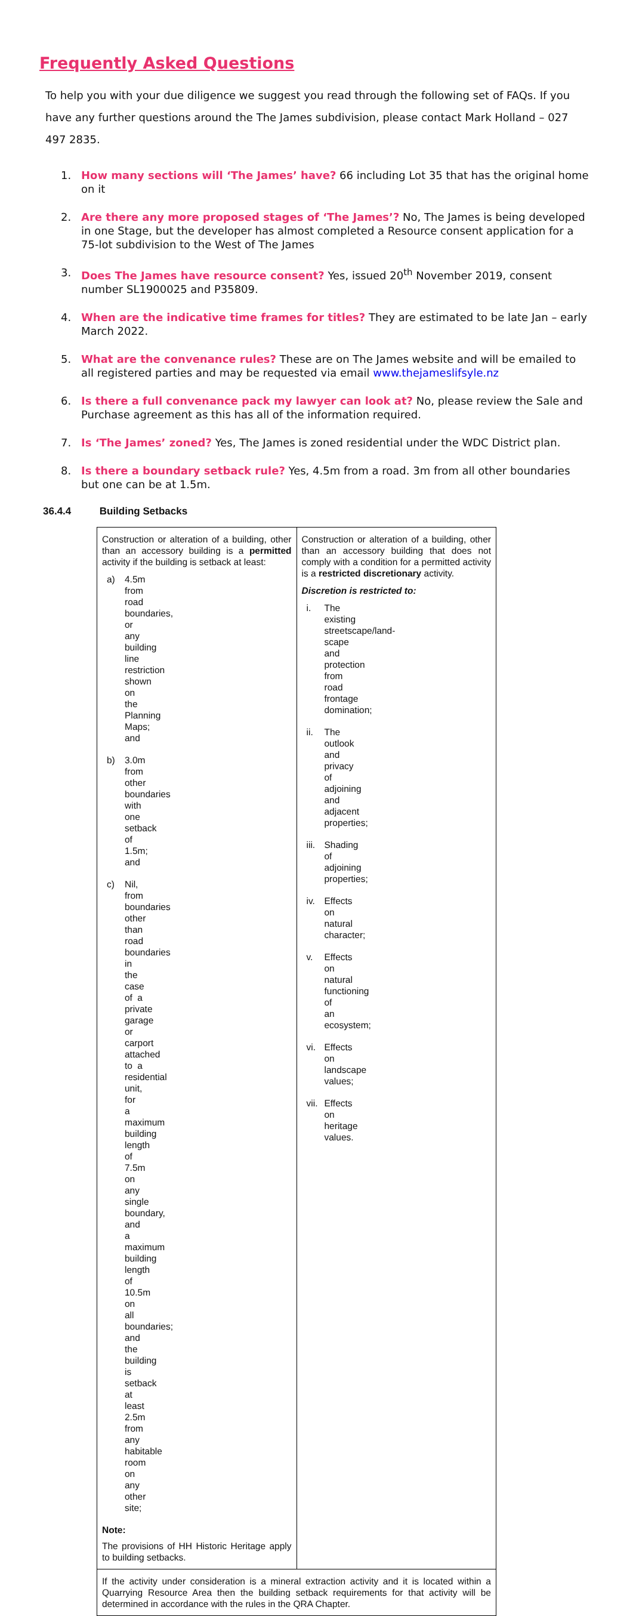Frequently Asked Questions
To help you with your due diligence we suggest you read through the following set of FAQs. If you have any further questions around the The James subdivision, please contact Mark Holland – 027 497 2835.
1. How many sections will ‘The James’ have? 66 including Lot 35 that has the original home on it
2. Are there any more proposed stages of ‘The James’? No, The James is being developed in one Stage, but the developer has almost completed a Resource consent application for a 75-lot subdivision to the West of The James
3. Does The James have resource consent? Yes, issued 20<sup>th</sup> November 2019, consent number SL1900025 and P35809.
4. When are the indicative time frames for titles? They are estimated to be late Jan – early March 2022.
5. What are the convenance rules? These are on The James website and will be emailed to all registered parties and may be requested via email www.thejameslifsyle.nz
6. Is there a full convenance pack my lawyer can look at? No, please review the Sale and Purchase agreement as this has all of the information required.
7. Is ‘The James’ zoned? Yes, The James is zoned residential under the WDC District plan.
8. Is there a boundary setback rule? Yes, 4.5m from a road. 3m from all other boundaries but one can be at 1.5m.
36.4.4 Building Setbacks
| Construction or alteration of a building, other than an accessory building is a permitted activity if the building is setback at least: a) 4.5m from road boundaries, or any building line restriction shown on the Planning Maps; and b) 3.0m from other boundaries with one setback of 1.5m; and c) Nil, from boundaries other than road boundaries in the case of a private garage or carport attached to a residential unit, for a maximum building length of 7.5m on any single boundary, and a maximum building length of 10.5m on all boundaries; and the building is setback at least 2.5m from any habitable room on any other site; Note: The provisions of HH Historic Heritage apply to building setbacks. | Construction or alteration of a building, other than an accessory building that does not comply with a condition for a permitted activity is a restricted discretionary activity. Discretion is restricted to: i. The existing streetscape/land-scape and protection from road frontage domination; ii. The outlook and privacy of adjoining and adjacent properties; iii. Shading of adjoining properties; iv. Effects on natural character; v. Effects on natural functioning of an ecosystem; vi. Effects on landscape values; vii. Effects on heritage values. |
| If the activity under consideration is a mineral extraction activity and it is located within a Quarrying Resource Area then the building setback requirements for that activity will be determined in accordance with the rules in the QRA Chapter. | |